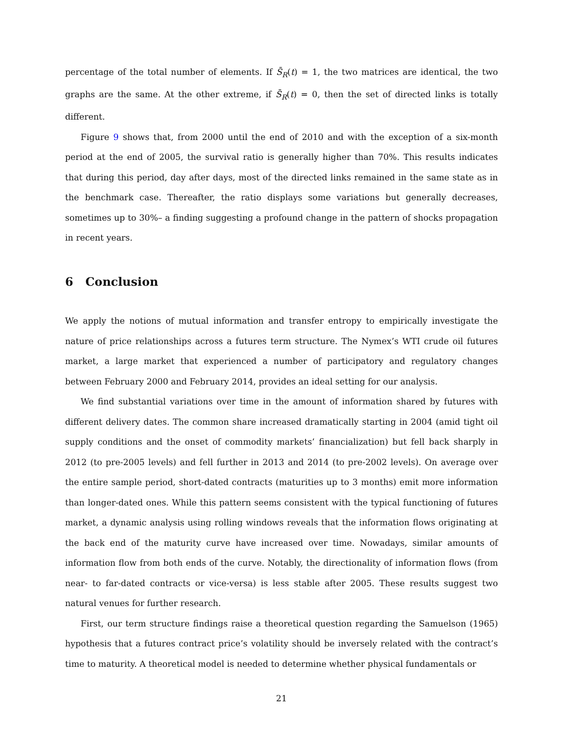percentage of the total number of elements. If S̄<sub>R</sub>(t) = 1, the two matrices are identical, the two graphs are the same. At the other extreme, if S̄<sub>R</sub>(t) = 0, then the set of directed links is totally different.
Figure 9 shows that, from 2000 until the end of 2010 and with the exception of a six-month period at the end of 2005, the survival ratio is generally higher than 70%. This results indicates that during this period, day after days, most of the directed links remained in the same state as in the benchmark case. Thereafter, the ratio displays some variations but generally decreases, sometimes up to 30%– a finding suggesting a profound change in the pattern of shocks propagation in recent years.
6 Conclusion
We apply the notions of mutual information and transfer entropy to empirically investigate the nature of price relationships across a futures term structure. The Nymex’s WTI crude oil futures market, a large market that experienced a number of participatory and regulatory changes between February 2000 and February 2014, provides an ideal setting for our analysis.
We find substantial variations over time in the amount of information shared by futures with different delivery dates. The common share increased dramatically starting in 2004 (amid tight oil supply conditions and the onset of commodity markets’ financialization) but fell back sharply in 2012 (to pre-2005 levels) and fell further in 2013 and 2014 (to pre-2002 levels). On average over the entire sample period, short-dated contracts (maturities up to 3 months) emit more information than longer-dated ones. While this pattern seems consistent with the typical functioning of futures market, a dynamic analysis using rolling windows reveals that the information flows originating at the back end of the maturity curve have increased over time. Nowadays, similar amounts of information flow from both ends of the curve. Notably, the directionality of information flows (from near- to far-dated contracts or vice-versa) is less stable after 2005. These results suggest two natural venues for further research.
First, our term structure findings raise a theoretical question regarding the Samuelson (1965) hypothesis that a futures contract price’s volatility should be inversely related with the contract’s time to maturity. A theoretical model is needed to determine whether physical fundamentals or
21